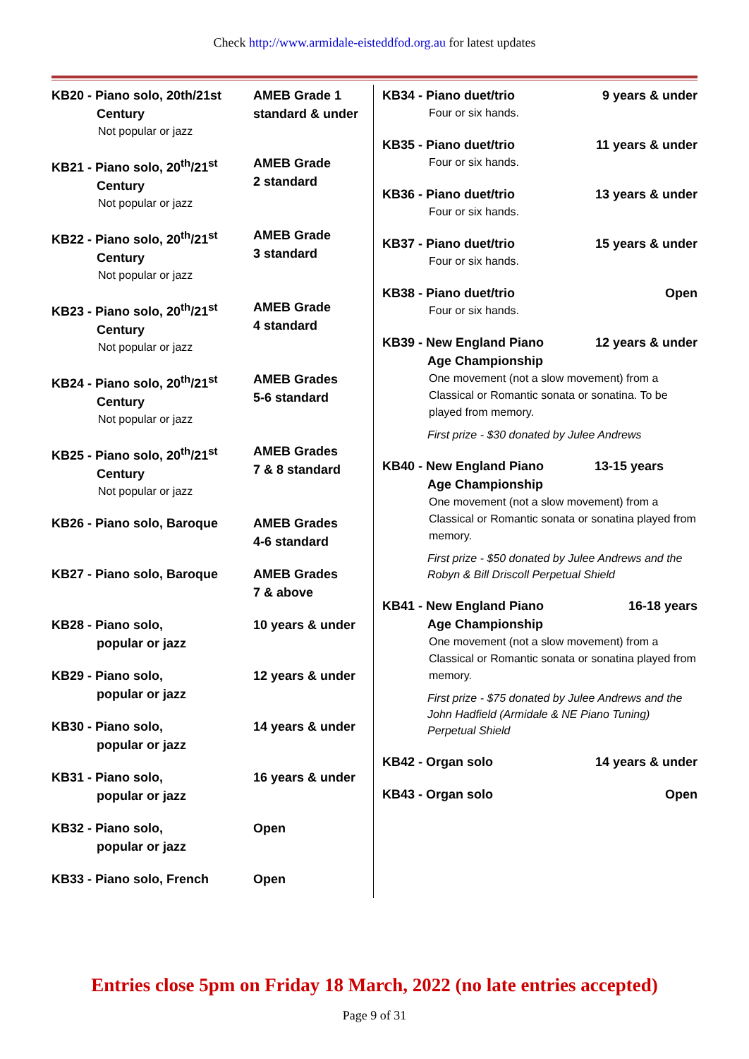Check http://www.armidale-eisteddfod.org.au for latest updates
KB20 - Piano solo, 20th/21st
Century
AMEB Grade 1
standard & under
Not popular or jazz
KB21 - Piano solo, 20<sup>th</sup>/21<sup>st</sup>
Century
AMEB Grade
2 standard
Not popular or jazz
KB22 - Piano solo, 20<sup>th</sup>/21<sup>st</sup>
Century
AMEB Grade
3 standard
Not popular or jazz
KB23 - Piano solo, 20<sup>th</sup>/21<sup>st</sup>
Century
AMEB Grade
4 standard
Not popular or jazz
KB24 - Piano solo, 20<sup>th</sup>/21<sup>st</sup>
Century
AMEB Grades
5-6 standard
Not popular or jazz
KB25 - Piano solo, 20<sup>th</sup>/21<sup>st</sup>
Century
AMEB Grades
7 & 8 standard
Not popular or jazz
KB26 - Piano solo, Baroque AMEB Grades
4-6 standard
KB27 - Piano solo, Baroque AMEB Grades
7 & above
KB28 - Piano solo,
popular or jazz
10 years & under
KB29 - Piano solo,
popular or jazz
12 years & under
KB30 - Piano solo,
popular or jazz
14 years & under
KB31 - Piano solo,
popular or jazz
16 years & under
KB32 - Piano solo,
popular or jazz
Open
KB33 - Piano solo, French Open
KB34 - Piano duet/trio 9 years & under
Four or six hands.
KB35 - Piano duet/trio 11 years & under
Four or six hands.
KB36 - Piano duet/trio 13 years & under
Four or six hands.
KB37 - Piano duet/trio 15 years & under
Four or six hands.
KB38 - Piano duet/trio Open
Four or six hands.
KB39 - New England Piano
Age Championship
12 years & under
One movement (not a slow movement) from a Classical or Romantic sonata or sonatina. To be played from memory.
First prize - $30 donated by Julee Andrews
KB40 - New England Piano
Age Championship
13-15 years
One movement (not a slow movement) from a Classical or Romantic sonata or sonatina played from memory.
First prize - $50 donated by Julee Andrews and the Robyn & Bill Driscoll Perpetual Shield
KB41 - New England Piano
Age Championship
16-18 years
One movement (not a slow movement) from a Classical or Romantic sonata or sonatina played from memory.
First prize - $75 donated by Julee Andrews and the John Hadfield (Armidale & NE Piano Tuning) Perpetual Shield
KB42 - Organ solo 14 years & under
KB43 - Organ solo Open
Entries close 5pm on Friday 18 March, 2022 (no late entries accepted)
Page 9 of 31